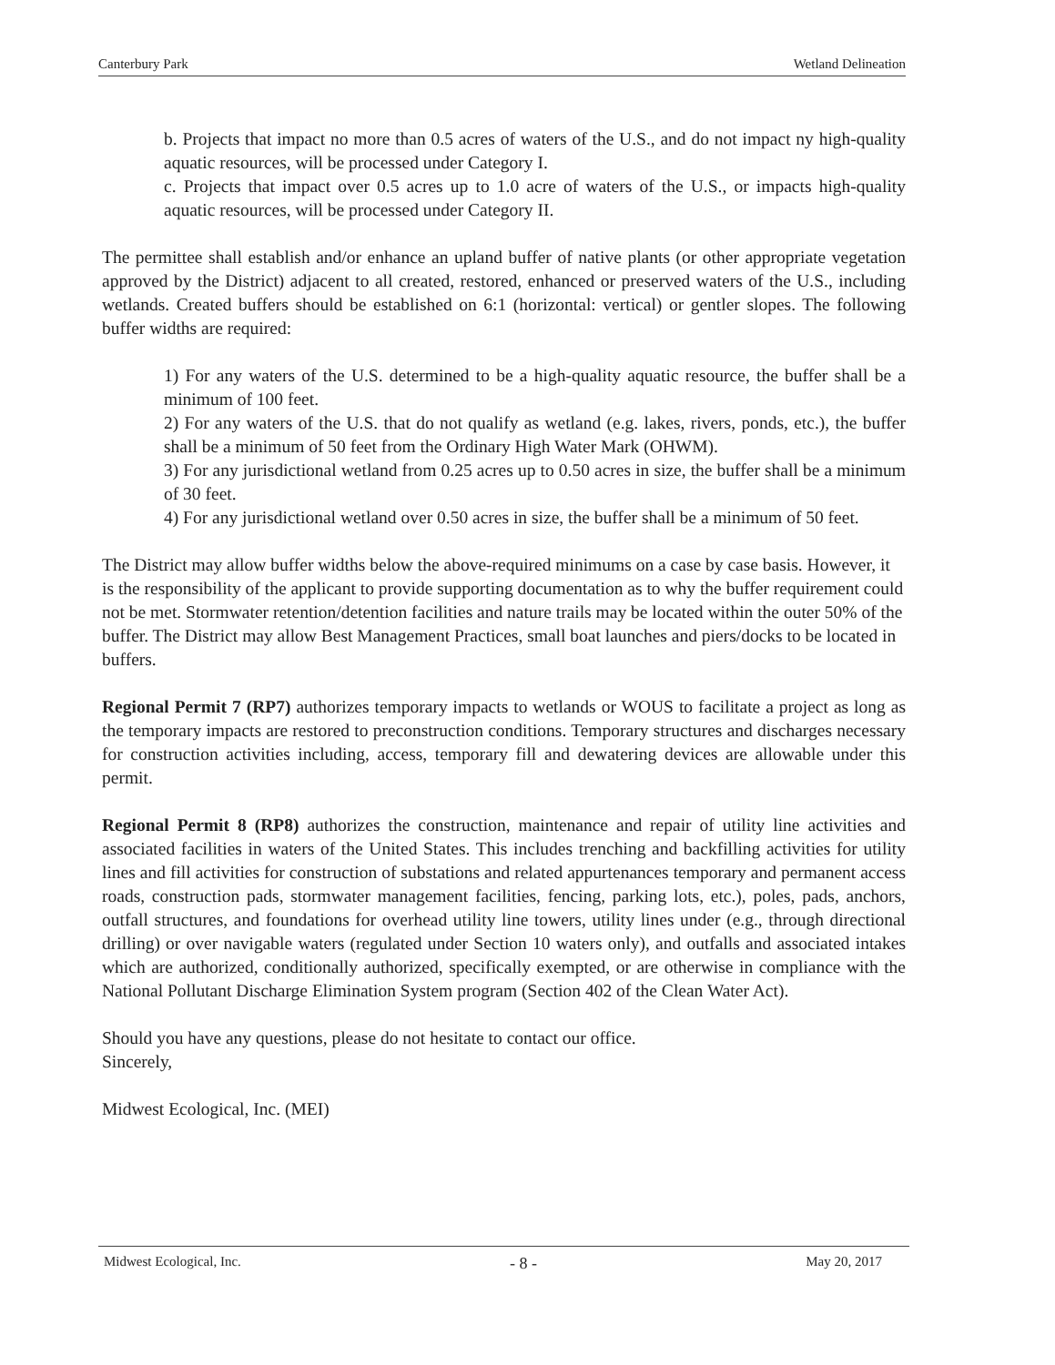Canterbury Park Wetland Delineation
b. Projects that impact no more than 0.5 acres of waters of the U.S., and do not impact ny high-quality aquatic resources, will be processed under Category I.
c. Projects that impact over 0.5 acres up to 1.0 acre of waters of the U.S., or impacts high-quality aquatic resources, will be processed under Category II.
The permittee shall establish and/or enhance an upland buffer of native plants (or other appropriate vegetation approved by the District) adjacent to all created, restored, enhanced or preserved waters of the U.S., including wetlands. Created buffers should be established on 6:1 (horizontal: vertical) or gentler slopes. The following buffer widths are required:
1) For any waters of the U.S. determined to be a high-quality aquatic resource, the buffer shall be a minimum of 100 feet.
2) For any waters of the U.S. that do not qualify as wetland (e.g. lakes, rivers, ponds, etc.), the buffer shall be a minimum of 50 feet from the Ordinary High Water Mark (OHWM).
3) For any jurisdictional wetland from 0.25 acres up to 0.50 acres in size, the buffer shall be a minimum of 30 feet.
4) For any jurisdictional wetland over 0.50 acres in size, the buffer shall be a minimum of 50 feet.
The District may allow buffer widths below the above-required minimums on a case by case basis. However, it is the responsibility of the applicant to provide supporting documentation as to why the buffer requirement could not be met. Stormwater retention/detention facilities and nature trails may be located within the outer 50% of the buffer. The District may allow Best Management Practices, small boat launches and piers/docks to be located in buffers.
Regional Permit 7 (RP7) authorizes temporary impacts to wetlands or WOUS to facilitate a project as long as the temporary impacts are restored to preconstruction conditions. Temporary structures and discharges necessary for construction activities including, access, temporary fill and dewatering devices are allowable under this permit.
Regional Permit 8 (RP8) authorizes the construction, maintenance and repair of utility line activities and associated facilities in waters of the United States. This includes trenching and backfilling activities for utility lines and fill activities for construction of substations and related appurtenances temporary and permanent access roads, construction pads, stormwater management facilities, fencing, parking lots, etc.), poles, pads, anchors, outfall structures, and foundations for overhead utility line towers, utility lines under (e.g., through directional drilling) or over navigable waters (regulated under Section 10 waters only), and outfalls and associated intakes which are authorized, conditionally authorized, specifically exempted, or are otherwise in compliance with the National Pollutant Discharge Elimination System program (Section 402 of the Clean Water Act).
Should you have any questions, please do not hesitate to contact our office.
Sincerely,
Midwest Ecological, Inc. (MEI)
Midwest Ecological, Inc. - 8 - May 20, 2017